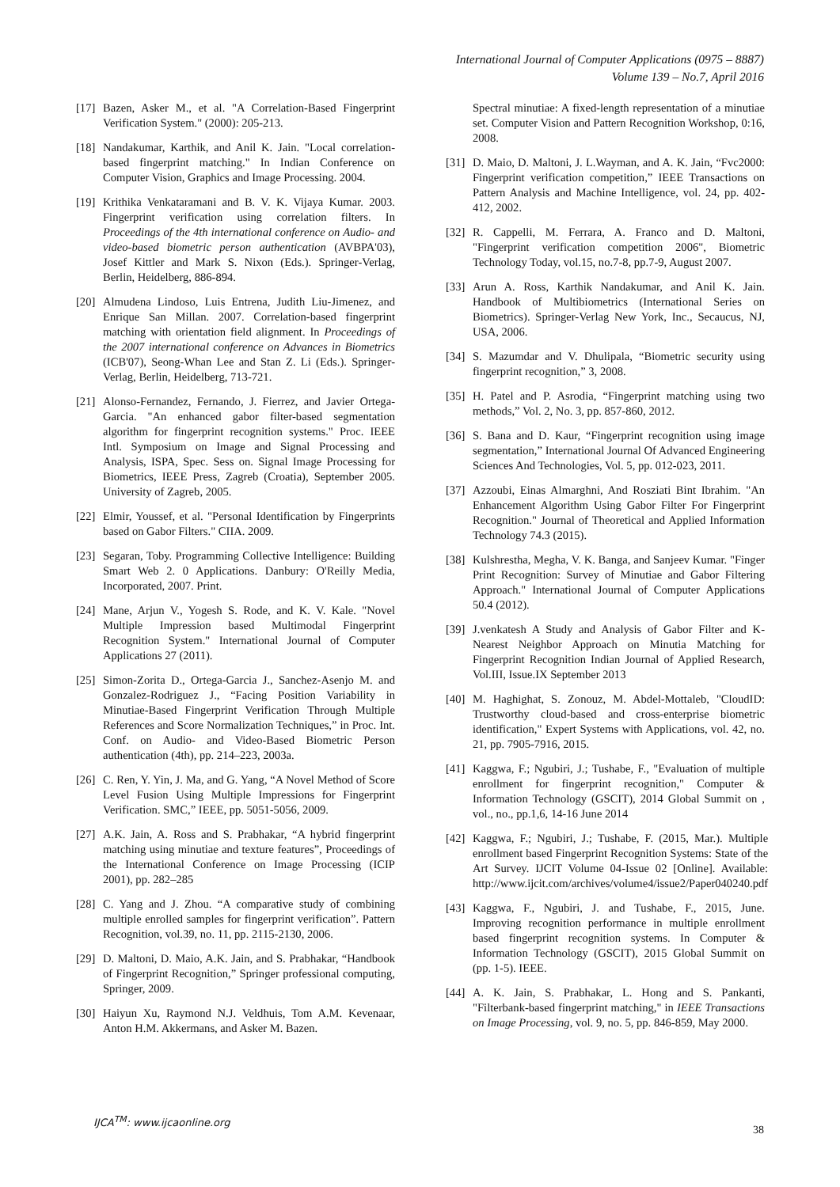International Journal of Computer Applications (0975 – 8887)
Volume 139 – No.7, April 2016
[17] Bazen, Asker M., et al. "A Correlation-Based Fingerprint Verification System." (2000): 205-213.
[18] Nandakumar, Karthik, and Anil K. Jain. "Local correlation-based fingerprint matching." In Indian Conference on Computer Vision, Graphics and Image Processing. 2004.
[19] Krithika Venkataramani and B. V. K. Vijaya Kumar. 2003. Fingerprint verification using correlation filters. In Proceedings of the 4th international conference on Audio- and video-based biometric person authentication (AVBPA'03), Josef Kittler and Mark S. Nixon (Eds.). Springer-Verlag, Berlin, Heidelberg, 886-894.
[20] Almudena Lindoso, Luis Entrena, Judith Liu-Jimenez, and Enrique San Millan. 2007. Correlation-based fingerprint matching with orientation field alignment. In Proceedings of the 2007 international conference on Advances in Biometrics (ICB'07), Seong-Whan Lee and Stan Z. Li (Eds.). Springer-Verlag, Berlin, Heidelberg, 713-721.
[21] Alonso-Fernandez, Fernando, J. Fierrez, and Javier Ortega-Garcia. "An enhanced gabor filter-based segmentation algorithm for fingerprint recognition systems." Proc. IEEE Intl. Symposium on Image and Signal Processing and Analysis, ISPA, Spec. Sess on. Signal Image Processing for Biometrics, IEEE Press, Zagreb (Croatia), September 2005. University of Zagreb, 2005.
[22] Elmir, Youssef, et al. "Personal Identification by Fingerprints based on Gabor Filters." CIIA. 2009.
[23] Segaran, Toby. Programming Collective Intelligence: Building Smart Web 2. 0 Applications. Danbury: O'Reilly Media, Incorporated, 2007. Print.
[24] Mane, Arjun V., Yogesh S. Rode, and K. V. Kale. "Novel Multiple Impression based Multimodal Fingerprint Recognition System." International Journal of Computer Applications 27 (2011).
[25] Simon-Zorita D., Ortega-Garcia J., Sanchez-Asenjo M. and Gonzalez-Rodriguez J., “Facing Position Variability in Minutiae-Based Fingerprint Verification Through Multiple References and Score Normalization Techniques,” in Proc. Int. Conf. on Audio- and Video-Based Biometric Person authentication (4th), pp. 214–223, 2003a.
[26] C. Ren, Y. Yin, J. Ma, and G. Yang, “A Novel Method of Score Level Fusion Using Multiple Impressions for Fingerprint Verification. SMC,” IEEE, pp. 5051-5056, 2009.
[27] A.K. Jain, A. Ross and S. Prabhakar, “A hybrid fingerprint matching using minutiae and texture features”, Proceedings of the International Conference on Image Processing (ICIP 2001), pp. 282–285
[28] C. Yang and J. Zhou. “A comparative study of combining multiple enrolled samples for fingerprint verification”. Pattern Recognition, vol.39, no. 11, pp. 2115-2130, 2006.
[29] D. Maltoni, D. Maio, A.K. Jain, and S. Prabhakar, “Handbook of Fingerprint Recognition,” Springer professional computing, Springer, 2009.
[30] Haiyun Xu, Raymond N.J. Veldhuis, Tom A.M. Kevenaar, Anton H.M. Akkermans, and Asker M. Bazen.
Spectral minutiae: A fixed-length representation of a minutiae set. Computer Vision and Pattern Recognition Workshop, 0:16, 2008.
[31] D. Maio, D. Maltoni, J. L.Wayman, and A. K. Jain, “Fvc2000: Fingerprint verification competition,” IEEE Transactions on Pattern Analysis and Machine Intelligence, vol. 24, pp. 402-412, 2002.
[32] R. Cappelli, M. Ferrara, A. Franco and D. Maltoni, "Fingerprint verification competition 2006", Biometric Technology Today, vol.15, no.7-8, pp.7-9, August 2007.
[33] Arun A. Ross, Karthik Nandakumar, and Anil K. Jain. Handbook of Multibiometrics (International Series on Biometrics). Springer-Verlag New York, Inc., Secaucus, NJ, USA, 2006.
[34] S. Mazumdar and V. Dhulipala, “Biometric security using fingerprint recognition,” 3, 2008.
[35] H. Patel and P. Asrodia, “Fingerprint matching using two methods,” Vol. 2, No. 3, pp. 857-860, 2012.
[36] S. Bana and D. Kaur, “Fingerprint recognition using image segmentation,” International Journal Of Advanced Engineering Sciences And Technologies, Vol. 5, pp. 012-023, 2011.
[37] Azzoubi, Einas Almarghni, And Rosziati Bint Ibrahim. "An Enhancement Algorithm Using Gabor Filter For Fingerprint Recognition." Journal of Theoretical and Applied Information Technology 74.3 (2015).
[38] Kulshrestha, Megha, V. K. Banga, and Sanjeev Kumar. "Finger Print Recognition: Survey of Minutiae and Gabor Filtering Approach." International Journal of Computer Applications 50.4 (2012).
[39] J.venkatesh A Study and Analysis of Gabor Filter and K-Nearest Neighbor Approach on Minutia Matching for Fingerprint Recognition Indian Journal of Applied Research, Vol.III, Issue.IX September 2013
[40] M. Haghighat, S. Zonouz, M. Abdel-Mottaleb, "CloudID: Trustworthy cloud-based and cross-enterprise biometric identification," Expert Systems with Applications, vol. 42, no. 21, pp. 7905-7916, 2015.
[41] Kaggwa, F.; Ngubiri, J.; Tushabe, F., "Evaluation of multiple enrollment for fingerprint recognition," Computer & Information Technology (GSCIT), 2014 Global Summit on , vol., no., pp.1,6, 14-16 June 2014
[42] Kaggwa, F.; Ngubiri, J.; Tushabe, F. (2015, Mar.). Multiple enrollment based Fingerprint Recognition Systems: State of the Art Survey. IJCIT Volume 04-Issue 02 [Online]. Available: http://www.ijcit.com/archives/volume4/issue2/Paper040240.pdf
[43] Kaggwa, F., Ngubiri, J. and Tushabe, F., 2015, June. Improving recognition performance in multiple enrollment based fingerprint recognition systems. In Computer & Information Technology (GSCIT), 2015 Global Summit on (pp. 1-5). IEEE.
[44] A. K. Jain, S. Prabhakar, L. Hong and S. Pankanti, "Filterbank-based fingerprint matching," in IEEE Transactions on Image Processing, vol. 9, no. 5, pp. 846-859, May 2000.
IJCA<sup>TM</sup>: www.ijcaonline.org
38